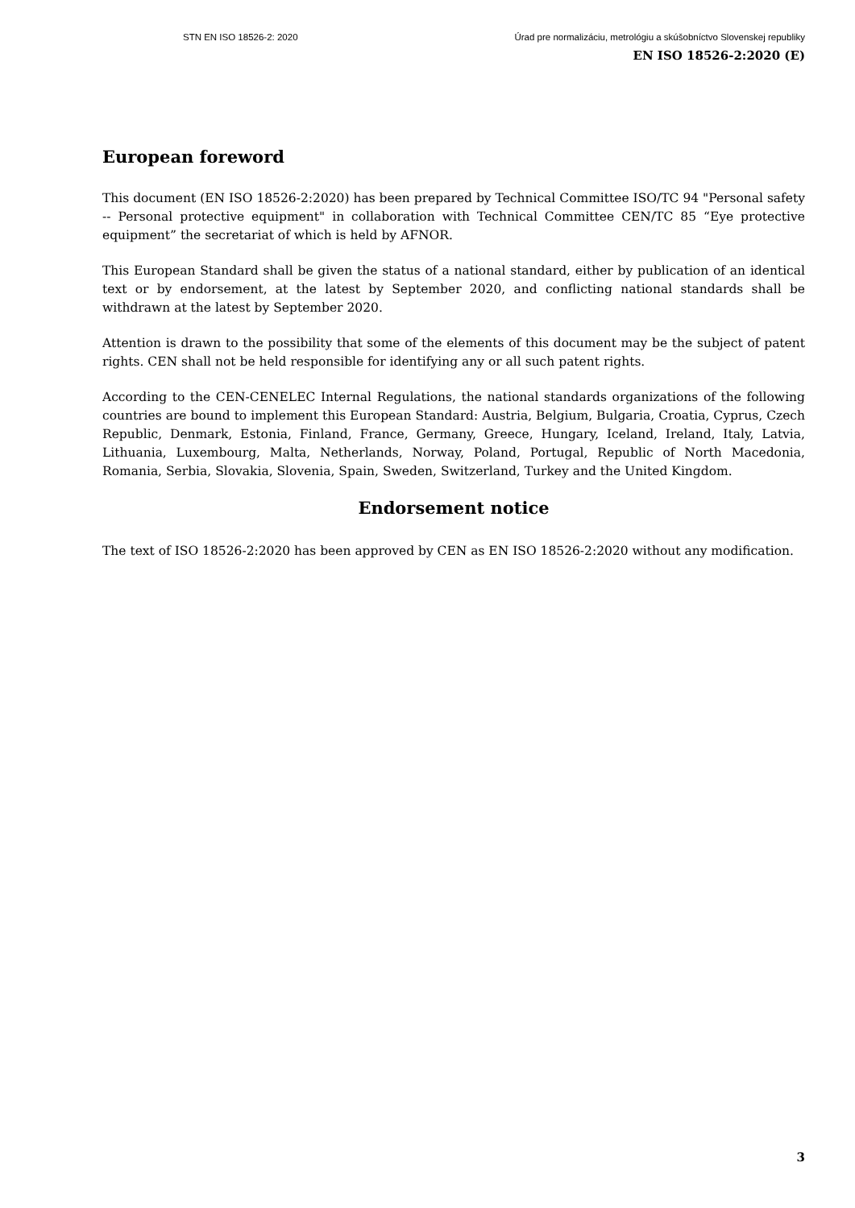STN EN ISO 18526-2: 2020 Úrad pre normalizáciu, metrológiu a skúšobníctvo Slovenskej republiky
EN ISO 18526-2:2020 (E)
European foreword
This document (EN ISO 18526-2:2020) has been prepared by Technical Committee ISO/TC 94 "Personal safety -- Personal protective equipment" in collaboration with Technical Committee CEN/TC 85 “Eye protective equipment” the secretariat of which is held by AFNOR.
This European Standard shall be given the status of a national standard, either by publication of an identical text or by endorsement, at the latest by September 2020, and conflicting national standards shall be withdrawn at the latest by September 2020.
Attention is drawn to the possibility that some of the elements of this document may be the subject of patent rights. CEN shall not be held responsible for identifying any or all such patent rights.
According to the CEN-CENELEC Internal Regulations, the national standards organizations of the following countries are bound to implement this European Standard: Austria, Belgium, Bulgaria, Croatia, Cyprus, Czech Republic, Denmark, Estonia, Finland, France, Germany, Greece, Hungary, Iceland, Ireland, Italy, Latvia, Lithuania, Luxembourg, Malta, Netherlands, Norway, Poland, Portugal, Republic of North Macedonia, Romania, Serbia, Slovakia, Slovenia, Spain, Sweden, Switzerland, Turkey and the United Kingdom.
Endorsement notice
The text of ISO 18526-2:2020 has been approved by CEN as EN ISO 18526-2:2020 without any modification.
3